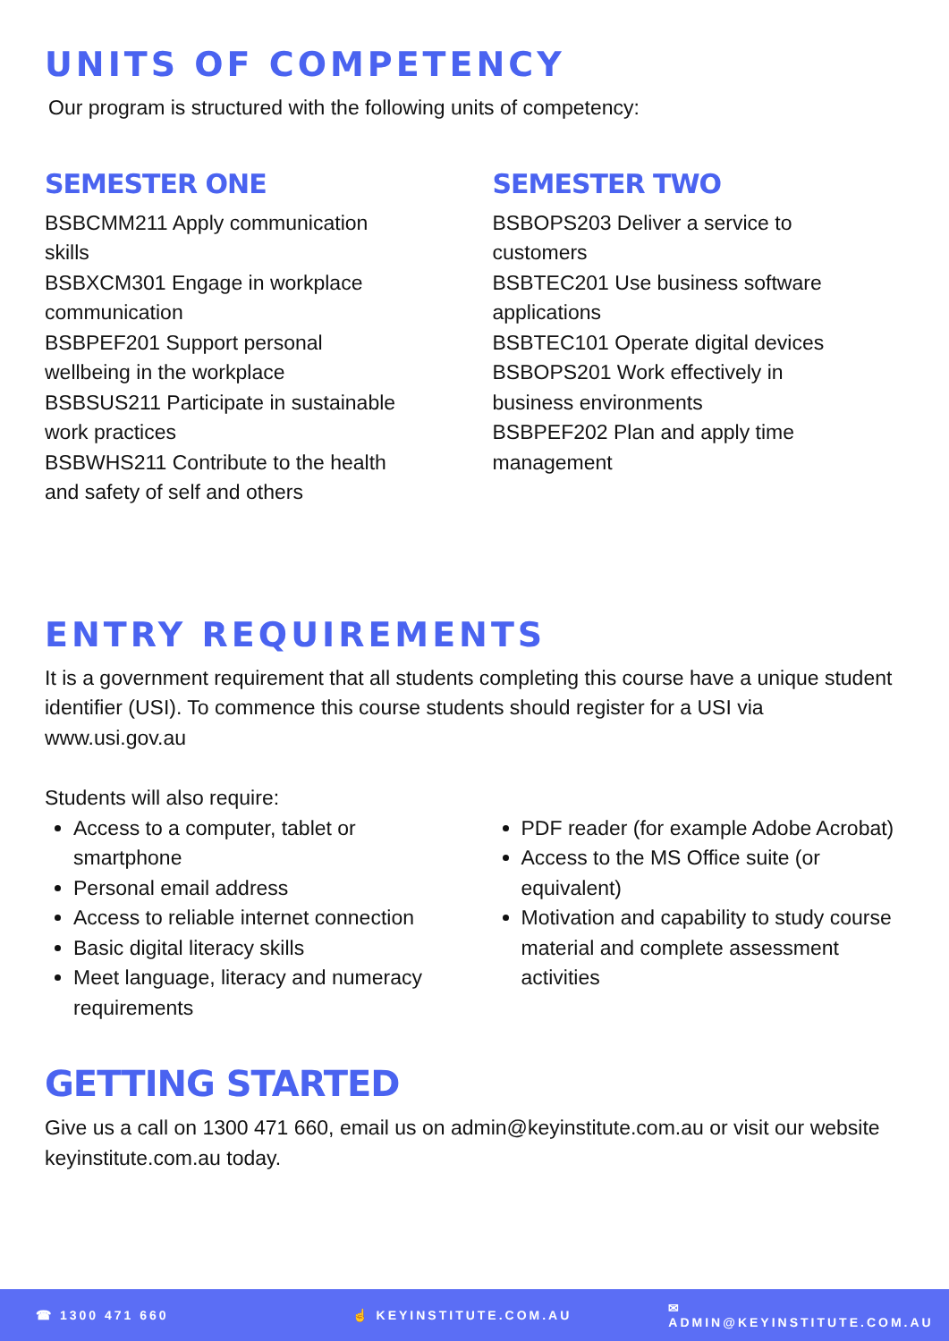UNITS OF COMPETENCY
Our program is structured with the following units of competency:
SEMESTER ONE
BSBCMM211 Apply communication
skills
BSBXCM301 Engage in workplace
communication
BSBPEF201 Support personal
wellbeing in the workplace
BSBSUS211 Participate in sustainable
work practices
BSBWHS211 Contribute to the health
and safety of self and others
SEMESTER TWO
BSBOPS203 Deliver a service to
customers
BSBTEC201 Use business software
applications
BSBTEC101 Operate digital devices
BSBOPS201 Work effectively in
business environments
BSBPEF202 Plan and apply time
management
ENTRY REQUIREMENTS
It is a government requirement that all students completing this course have a unique student identifier (USI). To commence this course students should register for a USI via www.usi.gov.au
Students will also require:
Access to a computer, tablet or smartphone
Personal email address
Access to reliable internet connection
Basic digital literacy skills
Meet language, literacy and numeracy requirements
PDF reader (for example Adobe Acrobat)
Access to the MS Office suite (or equivalent)
Motivation and capability to study course material and complete assessment activities
GETTING STARTED
Give us a call on 1300 471 660, email us on admin@keyinstitute.com.au or visit our website keyinstitute.com.au today.
☎ 1300 471 660 ☝ KEYINSTITUTE.COM.AU ✉ ADMIN@KEYINSTITUTE.COM.AU